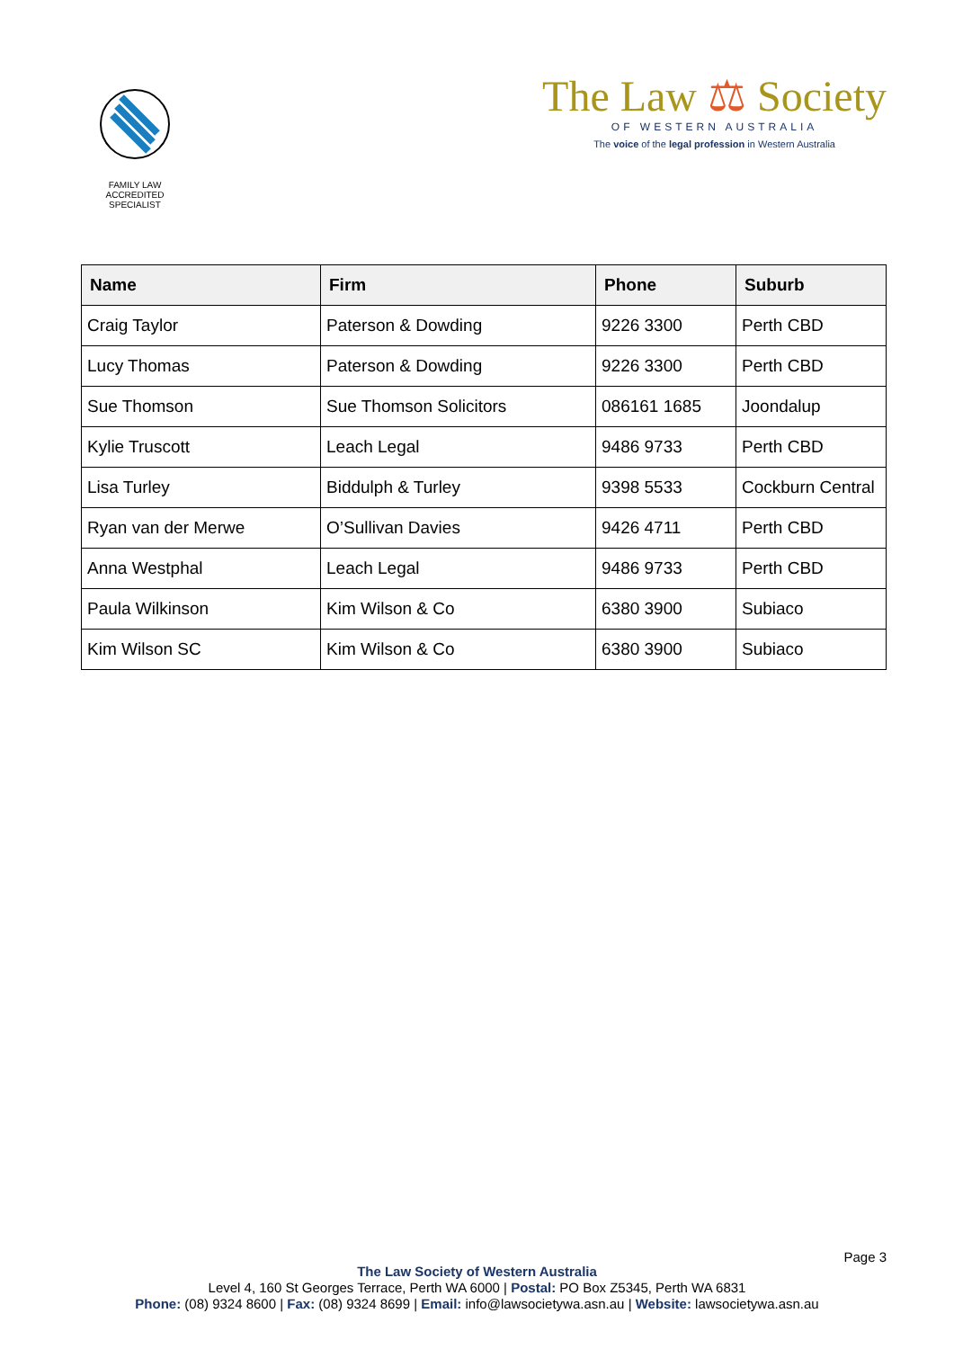FAMILY LAW ACCREDITED SPECIALIST
The Law ⚖ Society
OF WESTERN AUSTRALIA
The voice of the legal profession in Western Australia
| Name | Firm | Phone | Suburb |
| --- | --- | --- | --- |
| Craig Taylor | Paterson & Dowding | 9226 3300 | Perth CBD |
| Lucy Thomas | Paterson & Dowding | 9226 3300 | Perth CBD |
| Sue Thomson | Sue Thomson Solicitors | 086161 1685 | Joondalup |
| Kylie Truscott | Leach Legal | 9486 9733 | Perth CBD |
| Lisa Turley | Biddulph & Turley | 9398 5533 | Cockburn Central |
| Ryan van der Merwe | O’Sullivan Davies | 9426 4711 | Perth CBD |
| Anna Westphal | Leach Legal | 9486 9733 | Perth CBD |
| Paula Wilkinson | Kim Wilson & Co | 6380 3900 | Subiaco |
| Kim Wilson SC | Kim Wilson & Co | 6380 3900 | Subiaco |
Page 3
The Law Society of Western Australia
Level 4, 160 St Georges Terrace, Perth WA 6000 | Postal: PO Box Z5345, Perth WA 6831
Phone: (08) 9324 8600 | Fax: (08) 9324 8699 | Email: info@lawsocietywa.asn.au | Website: lawsocietywa.asn.au